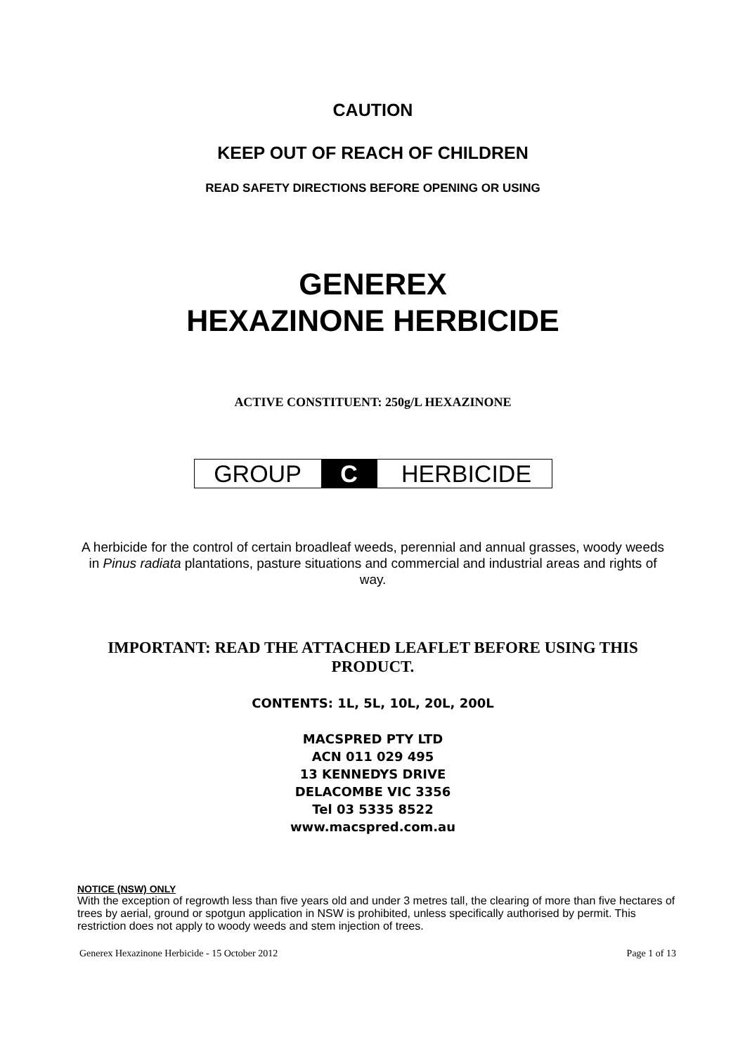CAUTION
KEEP OUT OF REACH OF CHILDREN
READ SAFETY DIRECTIONS BEFORE OPENING OR USING
GENEREX
HEXAZINONE HERBICIDE
ACTIVE CONSTITUENT: 250g/L HEXAZINONE
GROUP C HERBICIDE
A herbicide for the control of certain broadleaf weeds, perennial and annual grasses, woody weeds in Pinus radiata plantations, pasture situations and commercial and industrial areas and rights of way.
IMPORTANT: READ THE ATTACHED LEAFLET BEFORE USING THIS PRODUCT.
CONTENTS: 1L, 5L, 10L, 20L, 200L
MACSPRED PTY LTD
ACN 011 029 495
13 KENNEDYS DRIVE
DELACOMBE VIC 3356
Tel 03 5335 8522
www.macspred.com.au
NOTICE (NSW) ONLY
With the exception of regrowth less than five years old and under 3 metres tall, the clearing of more than five hectares of trees by aerial, ground or spotgun application in NSW is prohibited, unless specifically authorised by permit. This restriction does not apply to woody weeds and stem injection of trees.
Generex Hexazinone Herbicide - 15 October 2012 Page 1 of 13